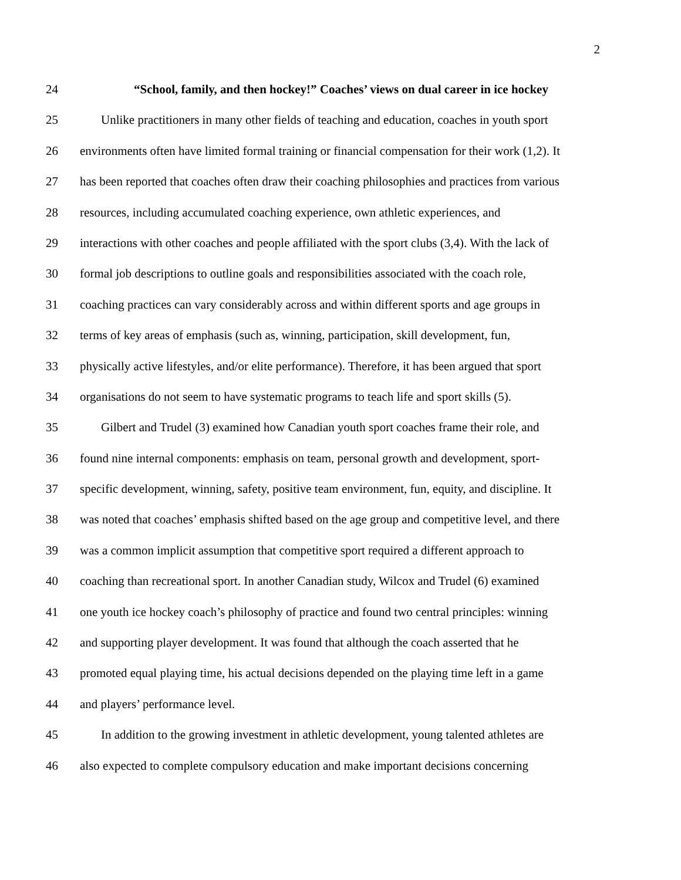2
24 “School, family, and then hockey!” Coaches’ views on dual career in ice hockey
25 Unlike practitioners in many other fields of teaching and education, coaches in youth sport
26 environments often have limited formal training or financial compensation for their work (1,2). It
27 has been reported that coaches often draw their coaching philosophies and practices from various
28 resources, including accumulated coaching experience, own athletic experiences, and
29 interactions with other coaches and people affiliated with the sport clubs (3,4). With the lack of
30 formal job descriptions to outline goals and responsibilities associated with the coach role,
31 coaching practices can vary considerably across and within different sports and age groups in
32 terms of key areas of emphasis (such as, winning, participation, skill development, fun,
33 physically active lifestyles, and/or elite performance). Therefore, it has been argued that sport
34 organisations do not seem to have systematic programs to teach life and sport skills (5).
35 Gilbert and Trudel (3) examined how Canadian youth sport coaches frame their role, and
36 found nine internal components: emphasis on team, personal growth and development, sport-
37 specific development, winning, safety, positive team environment, fun, equity, and discipline. It
38 was noted that coaches’ emphasis shifted based on the age group and competitive level, and there
39 was a common implicit assumption that competitive sport required a different approach to
40 coaching than recreational sport. In another Canadian study, Wilcox and Trudel (6) examined
41 one youth ice hockey coach’s philosophy of practice and found two central principles: winning
42 and supporting player development. It was found that although the coach asserted that he
43 promoted equal playing time, his actual decisions depended on the playing time left in a game
44 and players’ performance level.
45 In addition to the growing investment in athletic development, young talented athletes are
46 also expected to complete compulsory education and make important decisions concerning